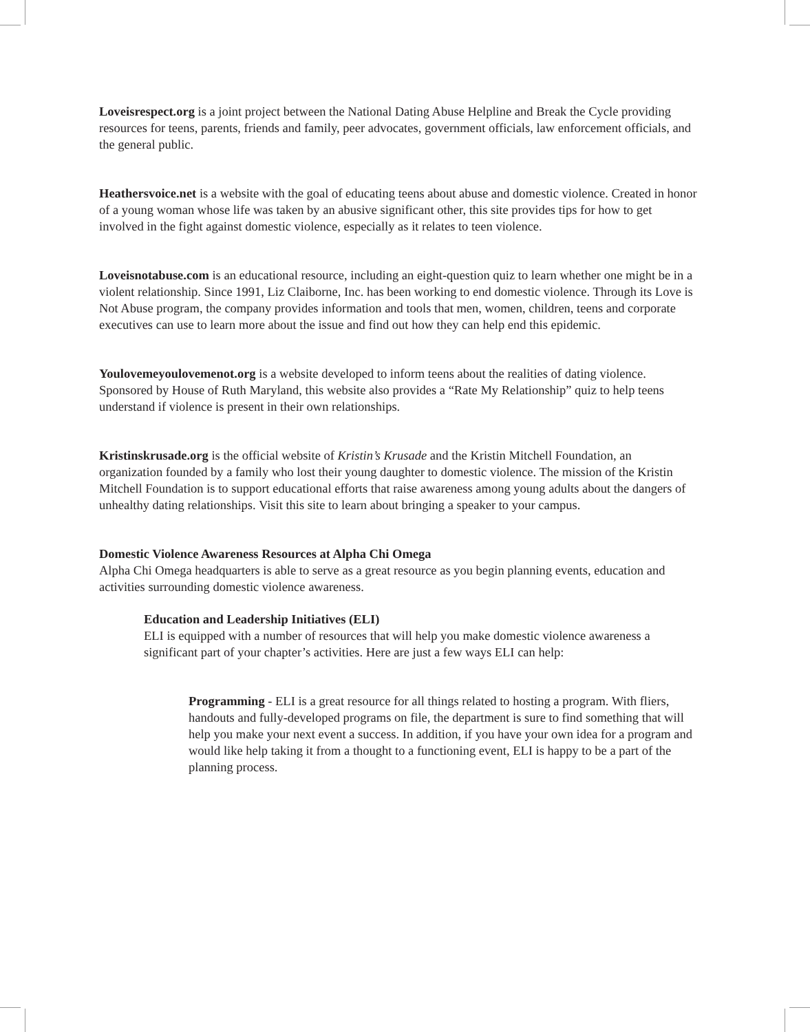Loveisrespect.org is a joint project between the National Dating Abuse Helpline and Break the Cycle providing resources for teens, parents, friends and family, peer advocates, government officials, law enforcement officials, and the general public.
Heathersvoice.net is a website with the goal of educating teens about abuse and domestic violence. Created in honor of a young woman whose life was taken by an abusive significant other, this site provides tips for how to get involved in the fight against domestic violence, especially as it relates to teen violence.
Loveisnotabuse.com is an educational resource, including an eight-question quiz to learn whether one might be in a violent relationship. Since 1991, Liz Claiborne, Inc. has been working to end domestic violence. Through its Love is Not Abuse program, the company provides information and tools that men, women, children, teens and corporate executives can use to learn more about the issue and find out how they can help end this epidemic.
Youlovemeyoulovemenot.org is a website developed to inform teens about the realities of dating violence. Sponsored by House of Ruth Maryland, this website also provides a “Rate My Relationship” quiz to help teens understand if violence is present in their own relationships.
Kristinskrusade.org is the official website of Kristin’s Krusade and the Kristin Mitchell Foundation, an organization founded by a family who lost their young daughter to domestic violence. The mission of the Kristin Mitchell Foundation is to support educational efforts that raise awareness among young adults about the dangers of unhealthy dating relationships. Visit this site to learn about bringing a speaker to your campus.
Domestic Violence Awareness Resources at Alpha Chi Omega
Alpha Chi Omega headquarters is able to serve as a great resource as you begin planning events, education and activities surrounding domestic violence awareness.
Education and Leadership Initiatives (ELI)
ELI is equipped with a number of resources that will help you make domestic violence awareness a significant part of your chapter’s activities. Here are just a few ways ELI can help:
Programming - ELI is a great resource for all things related to hosting a program. With fliers, handouts and fully-developed programs on file, the department is sure to find something that will help you make your next event a success. In addition, if you have your own idea for a program and would like help taking it from a thought to a functioning event, ELI is happy to be a part of the planning process.